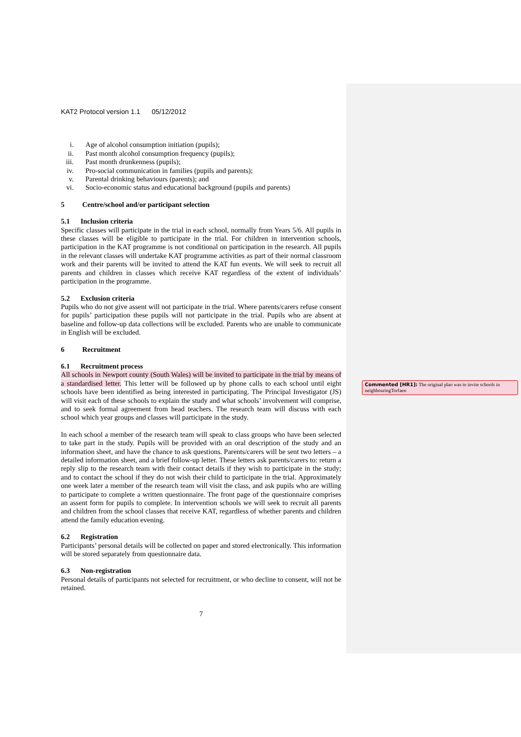KAT2 Protocol version 1.1 05/12/2012
i. Age of alcohol consumption initiation (pupils);
ii. Past month alcohol consumption frequency (pupils);
iii. Past month drunkenness (pupils);
iv. Pro-social communication in families (pupils and parents);
v. Parental drinking behaviours (parents); and
vi. Socio-economic status and educational background (pupils and parents)
5 Centre/school and/or participant selection
5.1 Inclusion criteria
Specific classes will participate in the trial in each school, normally from Years 5/6. All pupils in these classes will be eligible to participate in the trial. For children in intervention schools, participation in the KAT programme is not conditional on participation in the research. All pupils in the relevant classes will undertake KAT programme activities as part of their normal classroom work and their parents will be invited to attend the KAT fun events. We will seek to recruit all parents and children in classes which receive KAT regardless of the extent of individuals’ participation in the programme.
5.2 Exclusion criteria
Pupils who do not give assent will not participate in the trial. Where parents/carers refuse consent for pupils’ participation these pupils will not participate in the trial. Pupils who are absent at baseline and follow-up data collections will be excluded. Parents who are unable to communicate in English will be excluded.
6 Recruitment
6.1 Recruitment process
All schools in Newport county (South Wales) will be invited to participate in the trial by means of a standardised letter. This letter will be followed up by phone calls to each school until eight schools have been identified as being interested in participating. The Principal Investigator (JS) will visit each of these schools to explain the study and what schools’ involvement will comprise, and to seek formal agreement from head teachers. The research team will discuss with each school which year groups and classes will participate in the study.
In each school a member of the research team will speak to class groups who have been selected to take part in the study. Pupils will be provided with an oral description of the study and an information sheet, and have the chance to ask questions. Parents/carers will be sent two letters – a detailed information sheet, and a brief follow-up letter. These letters ask parents/carers to: return a reply slip to the research team with their contact details if they wish to participate in the study; and to contact the school if they do not wish their child to participate in the trial. Approximately one week later a member of the research team will visit the class, and ask pupils who are willing to participate to complete a written questionnaire. The front page of the questionnaire comprises an assent form for pupils to complete. In intervention schools we will seek to recruit all parents and children from the school classes that receive KAT, regardless of whether parents and children attend the family education evening.
6.2 Registration
Participants’ personal details will be collected on paper and stored electronically. This information will be stored separately from questionnaire data.
6.3 Non-registration
Personal details of participants not selected for recruitment, or who decline to consent, will not be retained.
7
Commented [HR1]: The original plan was to invite schools in neighbouringTorfaen